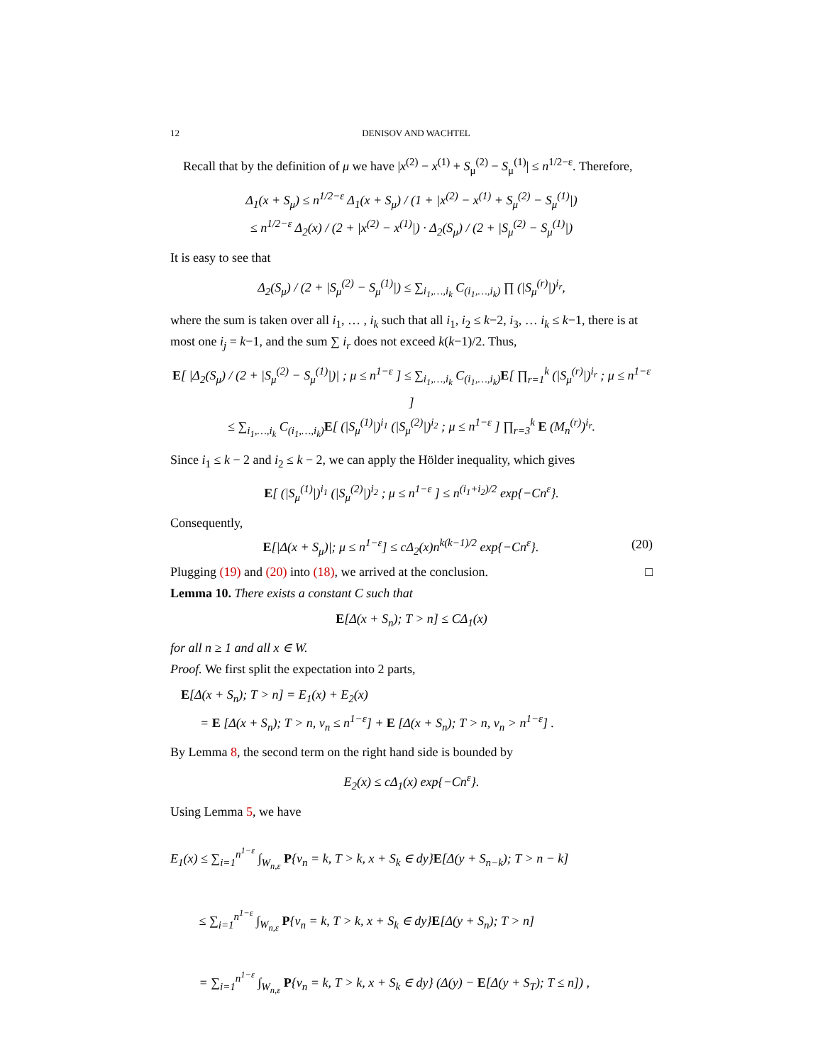12 DENISOV AND WACHTEL
Recall that by the definition of μ we have |x<sup>(2)</sup> − x<sup>(1)</sup> + S<sub>μ</sub><sup>(2)</sup> − S<sub>μ</sub><sup>(1)</sup>| ≤ n<sup>1/2−ε</sup>. Therefore,
Δ<sub>1</sub>(x + S<sub>μ</sub>) ≤ n<sup>1/2−ε</sup> Δ<sub>1</sub>(x + S<sub>μ</sub>) / (1 + |x<sup>(2)</sup> − x<sup>(1)</sup> + S<sub>μ</sub><sup>(2)</sup> − S<sub>μ</sub><sup>(1)</sup>|)
≤ n<sup>1/2−ε</sup> Δ<sub>2</sub>(x) / (2 + |x<sup>(2)</sup> − x<sup>(1)</sup>|) · Δ<sub>2</sub>(S<sub>μ</sub>) / (2 + |S<sub>μ</sub><sup>(2)</sup> − S<sub>μ</sub><sup>(1)</sup>|)
It is easy to see that
Δ<sub>2</sub>(S<sub>μ</sub>) / (2 + |S<sub>μ</sub><sup>(2)</sup> − S<sub>μ</sub><sup>(1)</sup>|) ≤ ∑<sub>i<sub>1</sub>,…,i<sub>k</sub></sub> C<sub>(i<sub>1</sub>,…,i<sub>k</sub>)</sub> ∏ (|S<sub>μ</sub><sup>(r)</sup>|)<sup>i<sub>r</sub></sup>,
where the sum is taken over all i<sub>1</sub>, … , i<sub>k</sub> such that all i<sub>1</sub>, i<sub>2</sub> ≤ k−2, i<sub>3</sub>, … i<sub>k</sub> ≤ k−1, there is at most one i<sub>j</sub> = k−1, and the sum ∑ i<sub>r</sub> does not exceed k(k−1)/2. Thus,
E[ |Δ<sub>2</sub>(S<sub>μ</sub>) / (2 + |S<sub>μ</sub><sup>(2)</sup> − S<sub>μ</sub><sup>(1)</sup>|)| ; μ ≤ n<sup>1−ε</sup> ] ≤ ∑<sub>i<sub>1</sub>,…,i<sub>k</sub></sub> C<sub>(i<sub>1</sub>,…,i<sub>k</sub>)</sub>E[ ∏<sub>r=1</sub><sup>k</sup> (|S<sub>μ</sub><sup>(r)</sup>|)<sup>i<sub>r</sub></sup> ; μ ≤ n<sup>1−ε</sup> ]
≤ ∑<sub>i<sub>1</sub>,…,i<sub>k</sub></sub> C<sub>(i<sub>1</sub>,…,i<sub>k</sub>)</sub>E[ (|S<sub>μ</sub><sup>(1)</sup>|)<sup>i<sub>1</sub></sup> (|S<sub>μ</sub><sup>(2)</sup>|)<sup>i<sub>2</sub></sup> ; μ ≤ n<sup>1−ε</sup> ] ∏<sub>r=3</sub><sup>k</sup> E (M<sub>n</sub><sup>(r)</sup>)<sup>i<sub>r</sub></sup>.
Since i<sub>1</sub> ≤ k − 2 and i<sub>2</sub> ≤ k − 2, we can apply the Hölder inequality, which gives
E[ (|S<sub>μ</sub><sup>(1)</sup>|)<sup>i<sub>1</sub></sup> (|S<sub>μ</sub><sup>(2)</sup>|)<sup>i<sub>2</sub></sup> ; μ ≤ n<sup>1−ε</sup> ] ≤ n<sup>(i<sub>1</sub>+i<sub>2</sub>)/2</sup> exp{−Cn<sup>ε</sup>}.
Consequently,
E[|Δ(x + S<sub>μ</sub>)|; μ ≤ n<sup>1−ε</sup>] ≤ cΔ<sub>2</sub>(x)n<sup>k(k−1)/2</sup> exp{−Cn<sup>ε</sup>}. (20)
Plugging (19) and (20) into (18), we arrived at the conclusion. □
Lemma 10. There exists a constant C such that
E[Δ(x + S<sub>n</sub>); T > n] ≤ CΔ<sub>1</sub>(x)
for all n ≥ 1 and all x ∈ W.
Proof. We first split the expectation into 2 parts,
E[Δ(x + S<sub>n</sub>); T > n] = E<sub>1</sub>(x) + E<sub>2</sub>(x)
= E [Δ(x + S<sub>n</sub>); T > n, ν<sub>n</sub> ≤ n<sup>1−ε</sup>] + E [Δ(x + S<sub>n</sub>); T > n, ν<sub>n</sub> > n<sup>1−ε</sup>] .
By Lemma 8, the second term on the right hand side is bounded by
E<sub>2</sub>(x) ≤ cΔ<sub>1</sub>(x) exp{−Cn<sup>ε</sup>}.
Using Lemma 5, we have
E<sub>1</sub>(x) ≤ ∑<sub>i=1</sub><sup>n<sup>1−ε</sup></sup> ∫<sub>W<sub>n,ε</sub></sub> P{ν<sub>n</sub> = k, T > k, x + S<sub>k</sub> ∈ dy}E[Δ(y + S<sub>n−k</sub>); T > n − k]
≤ ∑<sub>i=1</sub><sup>n<sup>1−ε</sup></sup> ∫<sub>W<sub>n,ε</sub></sub> P{ν<sub>n</sub> = k, T > k, x + S<sub>k</sub> ∈ dy}E[Δ(y + S<sub>n</sub>); T > n]
= ∑<sub>i=1</sub><sup>n<sup>1−ε</sup></sup> ∫<sub>W<sub>n,ε</sub></sub> P{ν<sub>n</sub> = k, T > k, x + S<sub>k</sub> ∈ dy} (Δ(y) − E[Δ(y + S<sub>T</sub>); T ≤ n]) ,